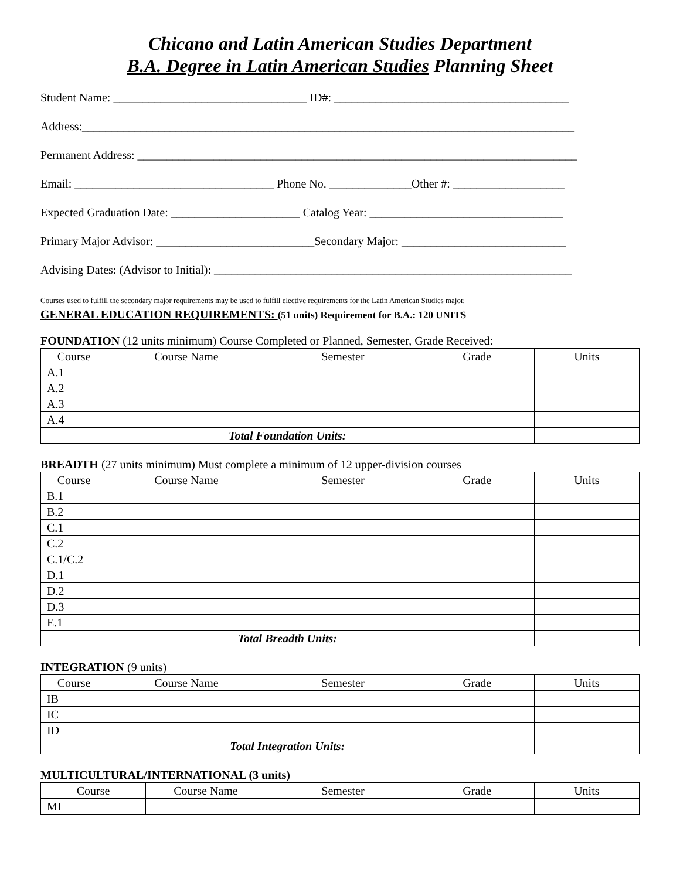Chicano and Latin American Studies Department
B.A. Degree in Latin American Studies Planning Sheet
Student Name: _________________________________ ID#: ________________________________________
Address:____________________________________________________________________________________
Permanent Address: ___________________________________________________________________________
Email: __________________________________ Phone No. ______________Other #: ___________________
Expected Graduation Date: ______________________ Catalog Year: _________________________________
Primary Major Advisor: ___________________________Secondary Major: ____________________________
Advising Dates: (Advisor to Initial): _____________________________________________________________
Courses used to fulfill the secondary major requirements may be used to fulfill elective requirements for the Latin American Studies major.
GENERAL EDUCATION REQUIREMENTS: (51 units) Requirement for B.A.: 120 UNITS
FOUNDATION (12 units minimum) Course Completed or Planned, Semester, Grade Received:
| Course | Course Name | Semester | Grade | Units |
| --- | --- | --- | --- | --- |
| A.1 | | | | |
| A.2 | | | | |
| A.3 | | | | |
| A.4 | | | | |
| Total Foundation Units: | | | | |
BREADTH (27 units minimum) Must complete a minimum of 12 upper-division courses
| Course | Course Name | Semester | Grade | Units |
| --- | --- | --- | --- | --- |
| B.1 | | | | |
| B.2 | | | | |
| C.1 | | | | |
| C.2 | | | | |
| C.1/C.2 | | | | |
| D.1 | | | | |
| D.2 | | | | |
| D.3 | | | | |
| E.1 | | | | |
| Total Breadth Units: | | | | |
INTEGRATION (9 units)
| Course | Course Name | Semester | Grade | Units |
| --- | --- | --- | --- | --- |
| IB | | | | |
| IC | | | | |
| ID | | | | |
| Total Integration Units: | | | | |
MULTICULTURAL/INTERNATIONAL (3 units)
| Course | Course Name | Semester | Grade | Units |
| --- | --- | --- | --- | --- |
| MI | | | | |